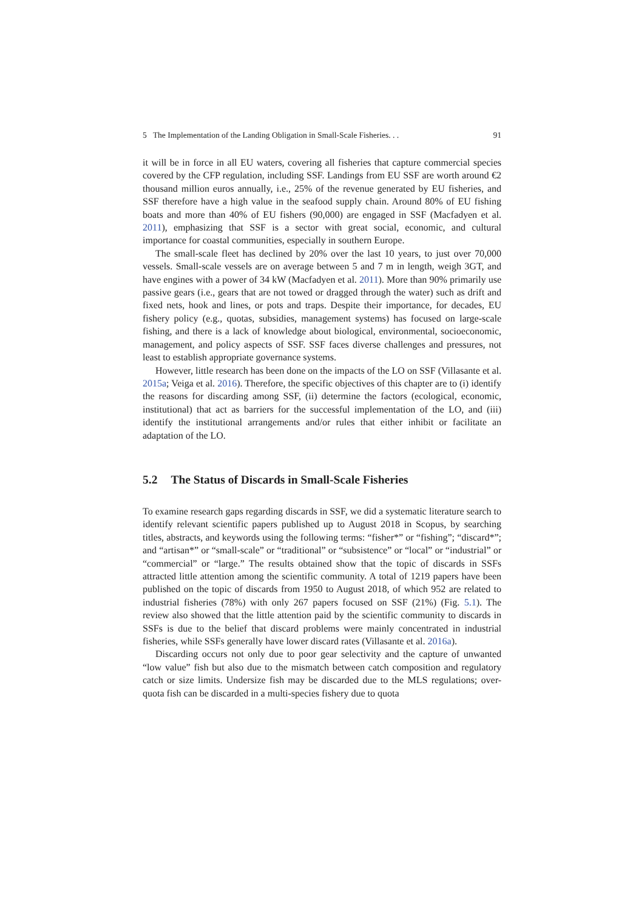5 The Implementation of the Landing Obligation in Small-Scale Fisheries. . . 91
it will be in force in all EU waters, covering all fisheries that capture commercial species covered by the CFP regulation, including SSF. Landings from EU SSF are worth around €2 thousand million euros annually, i.e., 25% of the revenue generated by EU fisheries, and SSF therefore have a high value in the seafood supply chain. Around 80% of EU fishing boats and more than 40% of EU fishers (90,000) are engaged in SSF (Macfadyen et al. 2011), emphasizing that SSF is a sector with great social, economic, and cultural importance for coastal communities, especially in southern Europe.
The small-scale fleet has declined by 20% over the last 10 years, to just over 70,000 vessels. Small-scale vessels are on average between 5 and 7 m in length, weigh 3GT, and have engines with a power of 34 kW (Macfadyen et al. 2011). More than 90% primarily use passive gears (i.e., gears that are not towed or dragged through the water) such as drift and fixed nets, hook and lines, or pots and traps. Despite their importance, for decades, EU fishery policy (e.g., quotas, subsidies, management systems) has focused on large-scale fishing, and there is a lack of knowledge about biological, environmental, socioeconomic, management, and policy aspects of SSF. SSF faces diverse challenges and pressures, not least to establish appropriate governance systems.
However, little research has been done on the impacts of the LO on SSF (Villasante et al. 2015a; Veiga et al. 2016). Therefore, the specific objectives of this chapter are to (i) identify the reasons for discarding among SSF, (ii) determine the factors (ecological, economic, institutional) that act as barriers for the successful implementation of the LO, and (iii) identify the institutional arrangements and/or rules that either inhibit or facilitate an adaptation of the LO.
5.2 The Status of Discards in Small-Scale Fisheries
To examine research gaps regarding discards in SSF, we did a systematic literature search to identify relevant scientific papers published up to August 2018 in Scopus, by searching titles, abstracts, and keywords using the following terms: “fisher*” or “fishing”; “discard*”; and “artisan*” or “small-scale” or “traditional” or “subsistence” or “local” or “industrial” or “commercial” or “large.” The results obtained show that the topic of discards in SSFs attracted little attention among the scientific community. A total of 1219 papers have been published on the topic of discards from 1950 to August 2018, of which 952 are related to industrial fisheries (78%) with only 267 papers focused on SSF (21%) (Fig. 5.1). The review also showed that the little attention paid by the scientific community to discards in SSFs is due to the belief that discard problems were mainly concentrated in industrial fisheries, while SSFs generally have lower discard rates (Villasante et al. 2016a).
Discarding occurs not only due to poor gear selectivity and the capture of unwanted “low value” fish but also due to the mismatch between catch composition and regulatory catch or size limits. Undersize fish may be discarded due to the MLS regulations; over-quota fish can be discarded in a multi-species fishery due to quota